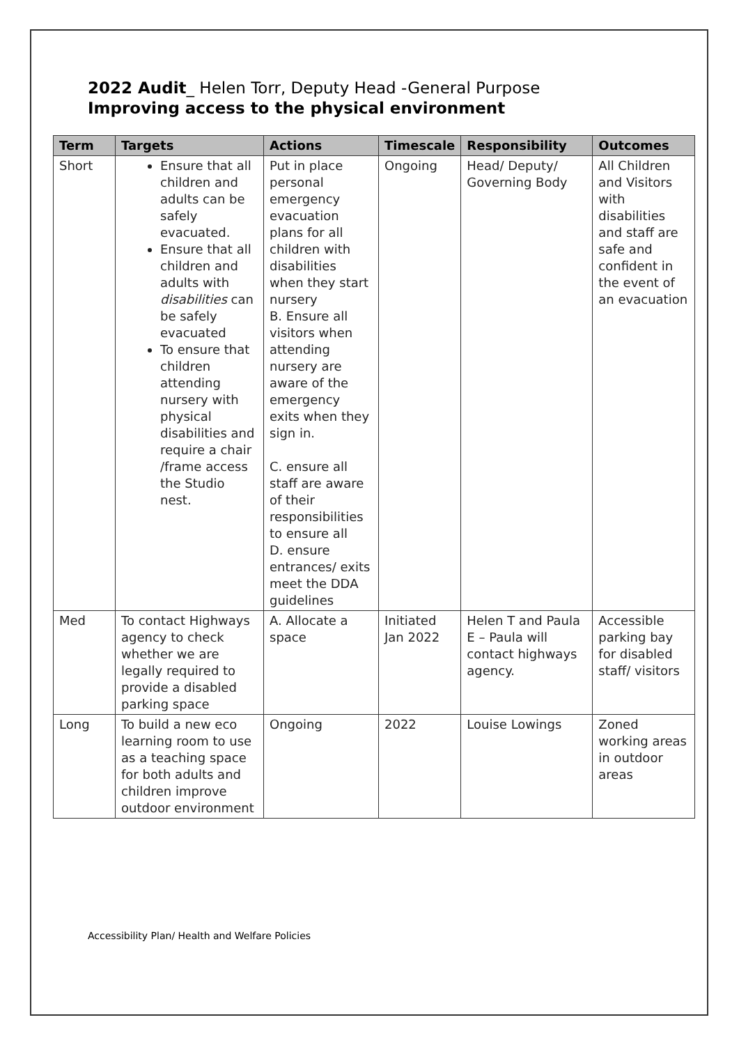2022 Audit_ Helen Torr, Deputy Head -General Purpose
Improving access to the physical environment
| Term | Targets | Actions | Timescale | Responsibility | Outcomes |
| --- | --- | --- | --- | --- | --- |
| Short | Ensure that all children and adults can be safely evacuated. Ensure that all children and adults with disabilities can be safely evacuated To ensure that children attending nursery with physical disabilities and require a chair /frame access the Studio nest. | Put in place personal emergency evacuation plans for all children with disabilities when they start nursery B. Ensure all visitors when attending nursery are aware of the emergency exits when they sign in. C. ensure all staff are aware of their responsibilities to ensure all D. ensure entrances/ exits meet the DDA guidelines | Ongoing | Head/ Deputy/ Governing Body | All Children and Visitors with disabilities and staff are safe and confident in the event of an evacuation |
| Med | To contact Highways agency to check whether we are legally required to provide a disabled parking space | A. Allocate a space | Initiated Jan 2022 | Helen T and Paula E – Paula will contact highways agency. | Accessible parking bay for disabled staff/ visitors |
| Long | To build a new eco learning room to use as a teaching space for both adults and children improve outdoor environment | Ongoing | 2022 | Louise Lowings | Zoned working areas in outdoor areas |
Accessibility Plan/ Health and Welfare Policies